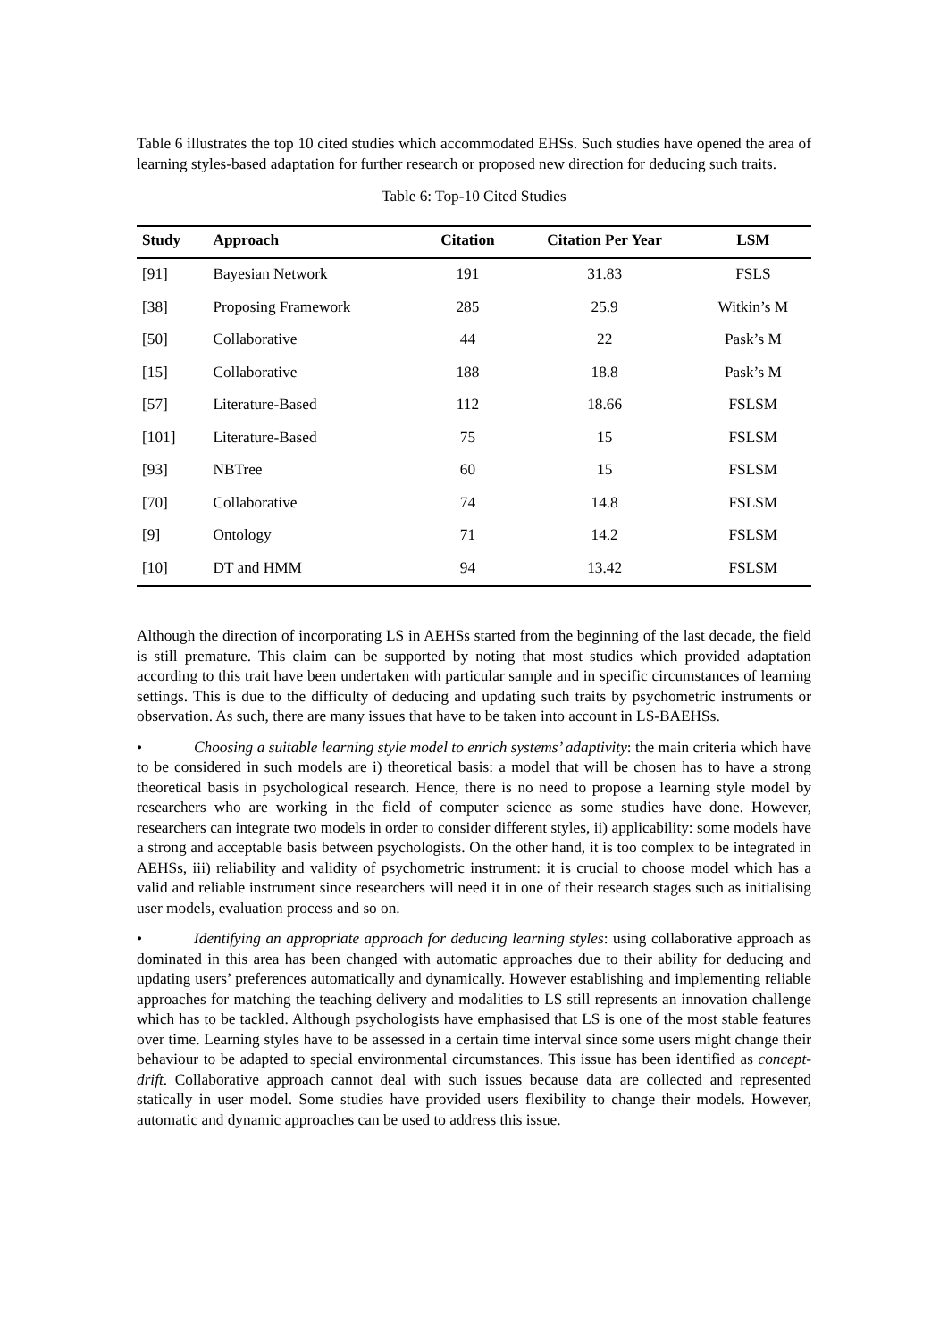Table 6 illustrates the top 10 cited studies which accommodated EHSs. Such studies have opened the area of learning styles-based adaptation for further research or proposed new direction for deducing such traits.
Table 6: Top-10 Cited Studies
| Study | Approach | Citation | Citation Per Year | LSM |
| --- | --- | --- | --- | --- |
| [91] | Bayesian Network | 191 | 31.83 | FSLS |
| [38] | Proposing Framework | 285 | 25.9 | Witkin’s M |
| [50] | Collaborative | 44 | 22 | Pask’s M |
| [15] | Collaborative | 188 | 18.8 | Pask’s M |
| [57] | Literature-Based | 112 | 18.66 | FSLSM |
| [101] | Literature-Based | 75 | 15 | FSLSM |
| [93] | NBTree | 60 | 15 | FSLSM |
| [70] | Collaborative | 74 | 14.8 | FSLSM |
| [9] | Ontology | 71 | 14.2 | FSLSM |
| [10] | DT and HMM | 94 | 13.42 | FSLSM |
Although the direction of incorporating LS in AEHSs started from the beginning of the last decade, the field is still premature. This claim can be supported by noting that most studies which provided adaptation according to this trait have been undertaken with particular sample and in specific circumstances of learning settings. This is due to the difficulty of deducing and updating such traits by psychometric instruments or observation. As such, there are many issues that have to be taken into account in LS-BAEHSs.
• Choosing a suitable learning style model to enrich systems’ adaptivity: the main criteria which have to be considered in such models are i) theoretical basis: a model that will be chosen has to have a strong theoretical basis in psychological research. Hence, there is no need to propose a learning style model by researchers who are working in the field of computer science as some studies have done. However, researchers can integrate two models in order to consider different styles, ii) applicability: some models have a strong and acceptable basis between psychologists. On the other hand, it is too complex to be integrated in AEHSs, iii) reliability and validity of psychometric instrument: it is crucial to choose model which has a valid and reliable instrument since researchers will need it in one of their research stages such as initialising user models, evaluation process and so on.
• Identifying an appropriate approach for deducing learning styles: using collaborative approach as dominated in this area has been changed with automatic approaches due to their ability for deducing and updating users’ preferences automatically and dynamically. However establishing and implementing reliable approaches for matching the teaching delivery and modalities to LS still represents an innovation challenge which has to be tackled. Although psychologists have emphasised that LS is one of the most stable features over time. Learning styles have to be assessed in a certain time interval since some users might change their behaviour to be adapted to special environmental circumstances. This issue has been identified as concept-drift. Collaborative approach cannot deal with such issues because data are collected and represented statically in user model. Some studies have provided users flexibility to change their models. However, automatic and dynamic approaches can be used to address this issue.